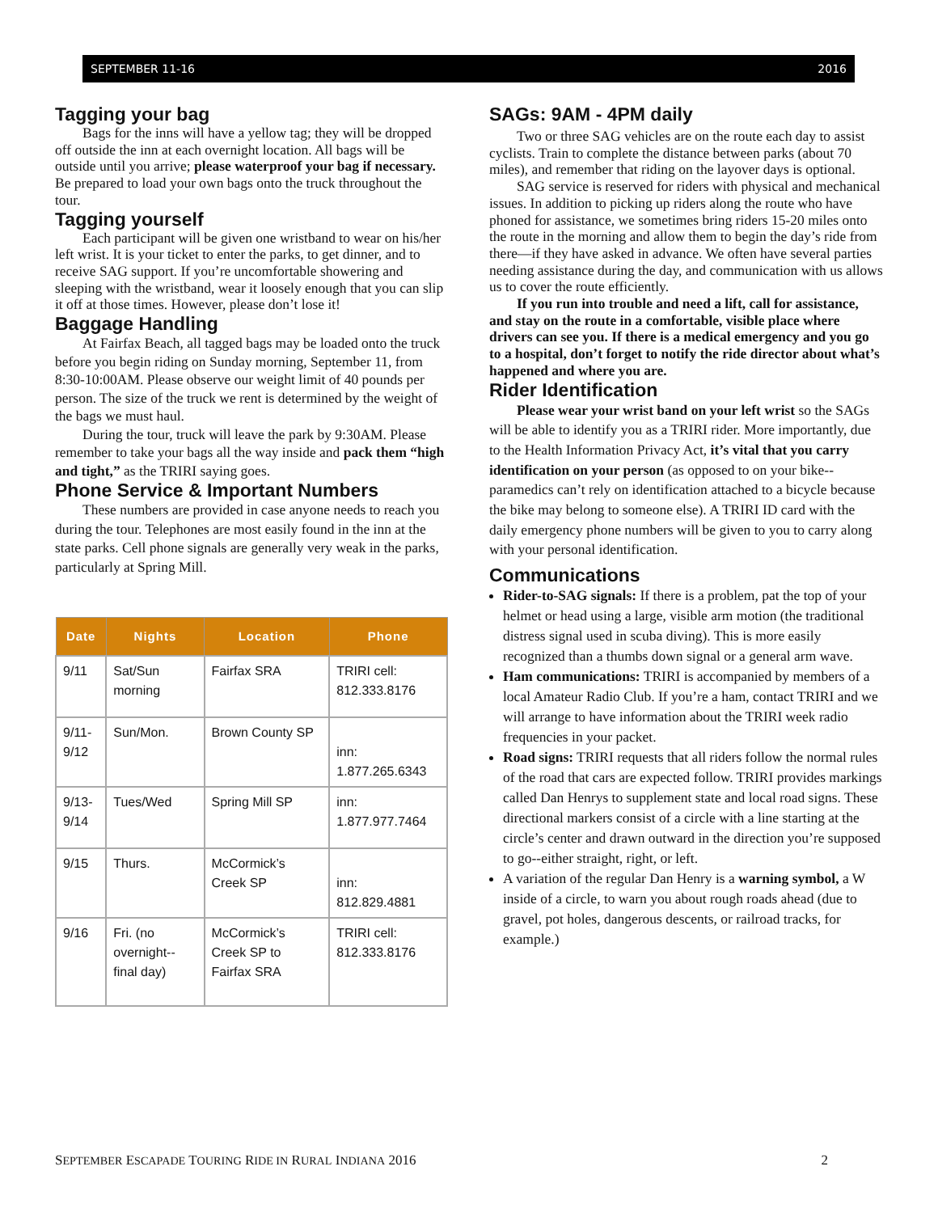SEPTEMBER 11-16 2016
Tagging your bag
Bags for the inns will have a yellow tag; they will be dropped off outside the inn at each overnight location. All bags will be outside until you arrive; please waterproof your bag if necessary. Be prepared to load your own bags onto the truck throughout the tour.
Tagging yourself
Each participant will be given one wristband to wear on his/her left wrist. It is your ticket to enter the parks, to get dinner, and to receive SAG support. If you’re uncomfortable showering and sleeping with the wristband, wear it loosely enough that you can slip it off at those times. However, please don’t lose it!
Baggage Handling
At Fairfax Beach, all tagged bags may be loaded onto the truck before you begin riding on Sunday morning, September 11, from 8:30-10:00AM. Please observe our weight limit of 40 pounds per person. The size of the truck we rent is determined by the weight of the bags we must haul.
During the tour, truck will leave the park by 9:30AM. Please remember to take your bags all the way inside and pack them “high and tight,” as the TRIRI saying goes.
Phone Service & Important Numbers
These numbers are provided in case anyone needs to reach you during the tour. Telephones are most easily found in the inn at the state parks. Cell phone signals are generally very weak in the parks, particularly at Spring Mill.
| Date | Nights | Location | Phone |
| --- | --- | --- | --- |
| 9/11 | Sat/Sun morning | Fairfax SRA | TRIRI cell: 812.333.8176 |
| 9/11-9/12 | Sun/Mon. | Brown County SP | inn: 1.877.265.6343 |
| 9/13-9/14 | Tues/Wed | Spring Mill SP | inn: 1.877.977.7464 |
| 9/15 | Thurs. | McCormick’s Creek SP | inn: 812.829.4881 |
| 9/16 | Fri. (no overnight--final day) | McCormick’s Creek SP to Fairfax SRA | TRIRI cell: 812.333.8176 |
SAGs: 9AM - 4PM daily
Two or three SAG vehicles are on the route each day to assist cyclists. Train to complete the distance between parks (about 70 miles), and remember that riding on the layover days is optional.
SAG service is reserved for riders with physical and mechanical issues. In addition to picking up riders along the route who have phoned for assistance, we sometimes bring riders 15-20 miles onto the route in the morning and allow them to begin the day’s ride from there—if they have asked in advance. We often have several parties needing assistance during the day, and communication with us allows us to cover the route efficiently.
If you run into trouble and need a lift, call for assistance, and stay on the route in a comfortable, visible place where drivers can see you. If there is a medical emergency and you go to a hospital, don’t forget to notify the ride director about what’s happened and where you are.
Rider Identification
Please wear your wrist band on your left wrist so the SAGs will be able to identify you as a TRIRI rider. More importantly, due to the Health Information Privacy Act, it’s vital that you carry identification on your person (as opposed to on your bike--paramedics can’t rely on identification attached to a bicycle because the bike may belong to someone else). A TRIRI ID card with the daily emergency phone numbers will be given to you to carry along with your personal identification.
Communications
Rider-to-SAG signals: If there is a problem, pat the top of your helmet or head using a large, visible arm motion (the traditional distress signal used in scuba diving). This is more easily recognized than a thumbs down signal or a general arm wave.
Ham communications: TRIRI is accompanied by members of a local Amateur Radio Club. If you’re a ham, contact TRIRI and we will arrange to have information about the TRIRI week radio frequencies in your packet.
Road signs: TRIRI requests that all riders follow the normal rules of the road that cars are expected follow. TRIRI provides markings called Dan Henrys to supplement state and local road signs. These directional markers consist of a circle with a line starting at the circle’s center and drawn outward in the direction you’re supposed to go--either straight, right, or left.
A variation of the regular Dan Henry is a warning symbol, a W inside of a circle, to warn you about rough roads ahead (due to gravel, pot holes, dangerous descents, or railroad tracks, for example.)
SEPTEMBER ESCAPADE TOURING RIDE IN RURAL INDIANA 2016 2